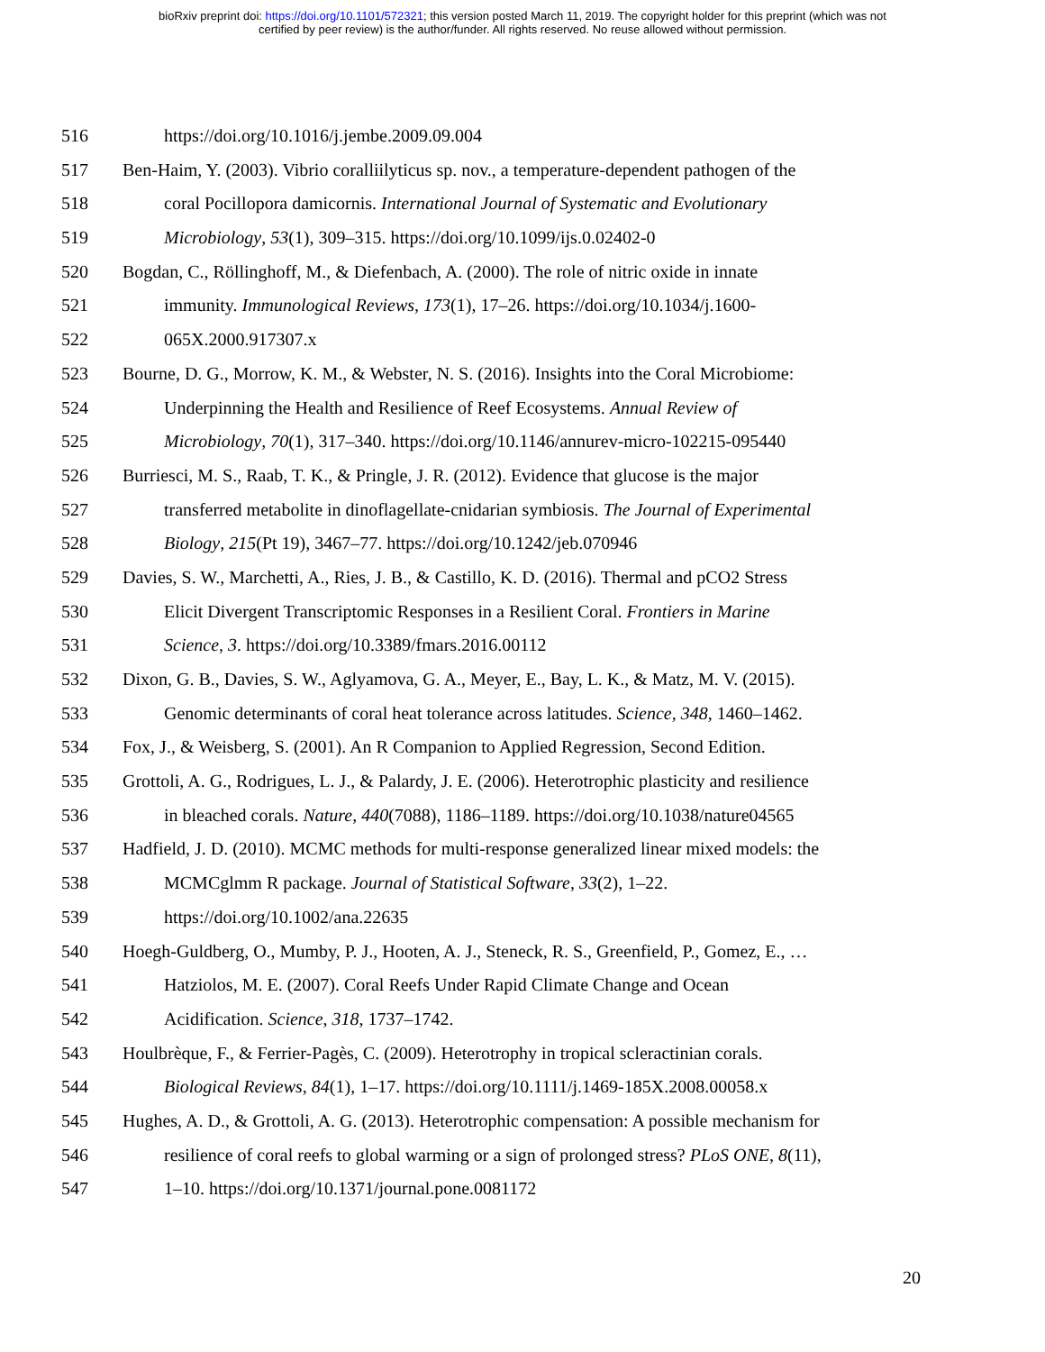bioRxiv preprint doi: https://doi.org/10.1101/572321; this version posted March 11, 2019. The copyright holder for this preprint (which was not
certified by peer review) is the author/funder. All rights reserved. No reuse allowed without permission.
516 https://doi.org/10.1016/j.jembe.2009.09.004
517 Ben-Haim, Y. (2003). Vibrio coralliilyticus sp. nov., a temperature-dependent pathogen of the
518 coral Pocillopora damicornis. International Journal of Systematic and Evolutionary
519 Microbiology, 53(1), 309–315. https://doi.org/10.1099/ijs.0.02402-0
520 Bogdan, C., Röllinghoff, M., & Diefenbach, A. (2000). The role of nitric oxide in innate
521 immunity. Immunological Reviews, 173(1), 17–26. https://doi.org/10.1034/j.1600-
522 065X.2000.917307.x
523 Bourne, D. G., Morrow, K. M., & Webster, N. S. (2016). Insights into the Coral Microbiome:
524 Underpinning the Health and Resilience of Reef Ecosystems. Annual Review of
525 Microbiology, 70(1), 317–340. https://doi.org/10.1146/annurev-micro-102215-095440
526 Burriesci, M. S., Raab, T. K., & Pringle, J. R. (2012). Evidence that glucose is the major
527 transferred metabolite in dinoflagellate-cnidarian symbiosis. The Journal of Experimental
528 Biology, 215(Pt 19), 3467–77. https://doi.org/10.1242/jeb.070946
529 Davies, S. W., Marchetti, A., Ries, J. B., & Castillo, K. D. (2016). Thermal and pCO2 Stress
530 Elicit Divergent Transcriptomic Responses in a Resilient Coral. Frontiers in Marine
531 Science, 3. https://doi.org/10.3389/fmars.2016.00112
532 Dixon, G. B., Davies, S. W., Aglyamova, G. A., Meyer, E., Bay, L. K., & Matz, M. V. (2015).
533 Genomic determinants of coral heat tolerance across latitudes. Science, 348, 1460–1462.
534 Fox, J., & Weisberg, S. (2001). An R Companion to Applied Regression, Second Edition.
535 Grottoli, A. G., Rodrigues, L. J., & Palardy, J. E. (2006). Heterotrophic plasticity and resilience
536 in bleached corals. Nature, 440(7088), 1186–1189. https://doi.org/10.1038/nature04565
537 Hadfield, J. D. (2010). MCMC methods for multi-response generalized linear mixed models: the
538 MCMCglmm R package. Journal of Statistical Software, 33(2), 1–22.
539 https://doi.org/10.1002/ana.22635
540 Hoegh-Guldberg, O., Mumby, P. J., Hooten, A. J., Steneck, R. S., Greenfield, P., Gomez, E., …
541 Hatziolos, M. E. (2007). Coral Reefs Under Rapid Climate Change and Ocean
542 Acidification. Science, 318, 1737–1742.
543 Houlbrèque, F., & Ferrier-Pagès, C. (2009). Heterotrophy in tropical scleractinian corals.
544 Biological Reviews, 84(1), 1–17. https://doi.org/10.1111/j.1469-185X.2008.00058.x
545 Hughes, A. D., & Grottoli, A. G. (2013). Heterotrophic compensation: A possible mechanism for
546 resilience of coral reefs to global warming or a sign of prolonged stress? PLoS ONE, 8(11),
547 1–10. https://doi.org/10.1371/journal.pone.0081172
20